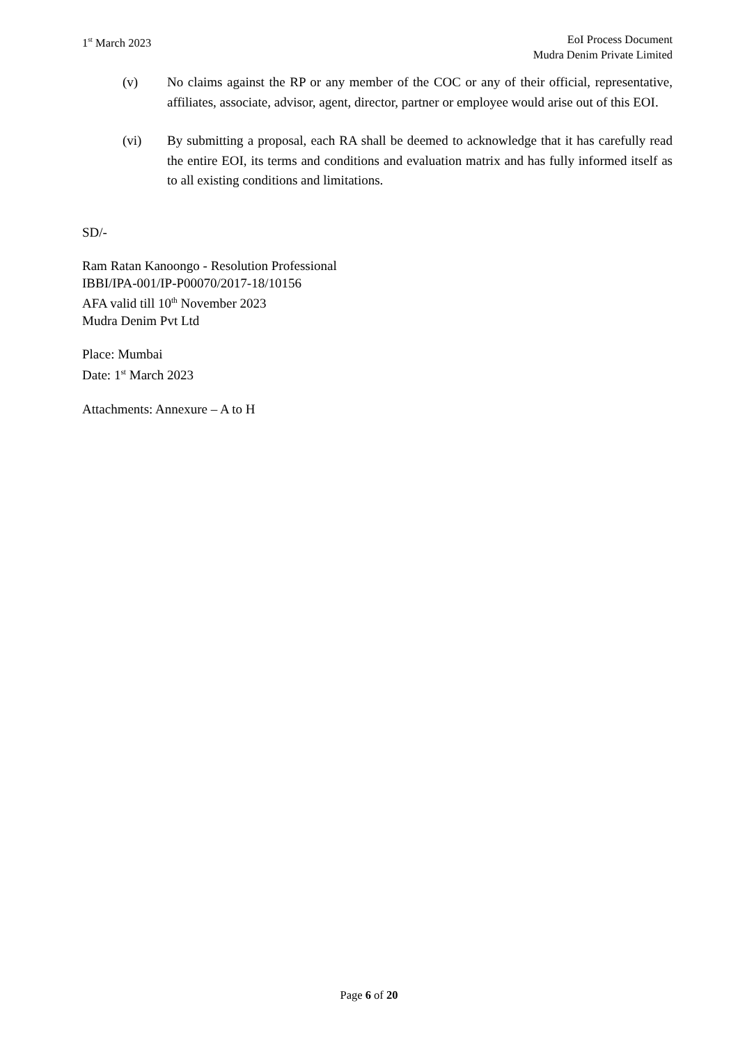1<sup>st</sup> March 2023 EoI Process Document
Mudra Denim Private Limited
(v) No claims against the RP or any member of the COC or any of their official, representative, affiliates, associate, advisor, agent, director, partner or employee would arise out of this EOI.
(vi) By submitting a proposal, each RA shall be deemed to acknowledge that it has carefully read the entire EOI, its terms and conditions and evaluation matrix and has fully informed itself as to all existing conditions and limitations.
SD/-
Ram Ratan Kanoongo - Resolution Professional
IBBI/IPA-001/IP-P00070/2017-18/10156
AFA valid till 10<sup>th</sup> November 2023
Mudra Denim Pvt Ltd
Place: Mumbai
Date: 1<sup>st</sup> March 2023
Attachments: Annexure – A to H
Page 6 of 20